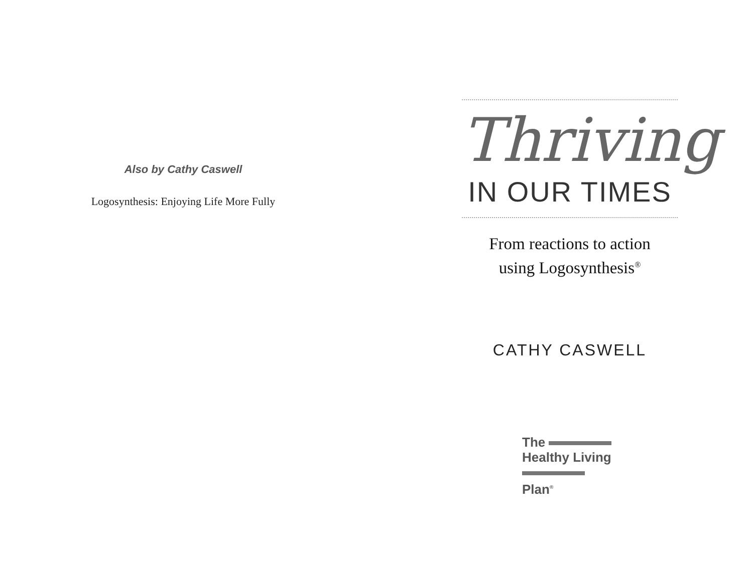Also by Cathy Caswell
Logosynthesis: Enjoying Life More Fully
Thriving
IN OUR TIMES
From reactions to action
using Logosynthesis<sup>®</sup>
CATHY CASWELL
The
Healthy Living
Plan<sup>®</sup>